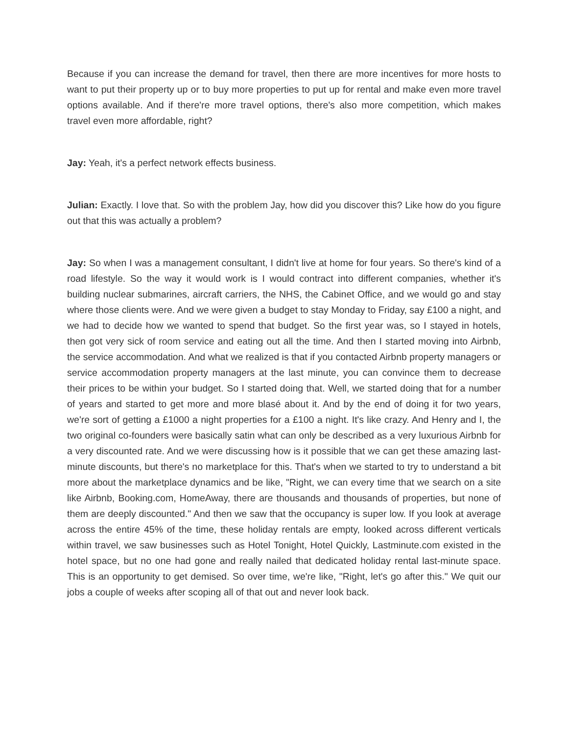Because if you can increase the demand for travel, then there are more incentives for more hosts to want to put their property up or to buy more properties to put up for rental and make even more travel options available. And if there're more travel options, there's also more competition, which makes travel even more affordable, right?
Jay: Yeah, it's a perfect network effects business.
Julian: Exactly. I love that. So with the problem Jay, how did you discover this? Like how do you figure out that this was actually a problem?
Jay: So when I was a management consultant, I didn't live at home for four years. So there's kind of a road lifestyle. So the way it would work is I would contract into different companies, whether it's building nuclear submarines, aircraft carriers, the NHS, the Cabinet Office, and we would go and stay where those clients were. And we were given a budget to stay Monday to Friday, say £100 a night, and we had to decide how we wanted to spend that budget. So the first year was, so I stayed in hotels, then got very sick of room service and eating out all the time. And then I started moving into Airbnb, the service accommodation. And what we realized is that if you contacted Airbnb property managers or service accommodation property managers at the last minute, you can convince them to decrease their prices to be within your budget. So I started doing that. Well, we started doing that for a number of years and started to get more and more blasé about it. And by the end of doing it for two years, we're sort of getting a £1000 a night properties for a £100 a night. It's like crazy. And Henry and I, the two original co-founders were basically satin what can only be described as a very luxurious Airbnb for a very discounted rate. And we were discussing how is it possible that we can get these amazing last-minute discounts, but there's no marketplace for this. That's when we started to try to understand a bit more about the marketplace dynamics and be like, "Right, we can every time that we search on a site like Airbnb, Booking.com, HomeAway, there are thousands and thousands of properties, but none of them are deeply discounted." And then we saw that the occupancy is super low. If you look at average across the entire 45% of the time, these holiday rentals are empty, looked across different verticals within travel, we saw businesses such as Hotel Tonight, Hotel Quickly, Lastminute.com existed in the hotel space, but no one had gone and really nailed that dedicated holiday rental last-minute space. This is an opportunity to get demised. So over time, we're like, "Right, let's go after this." We quit our jobs a couple of weeks after scoping all of that out and never look back.